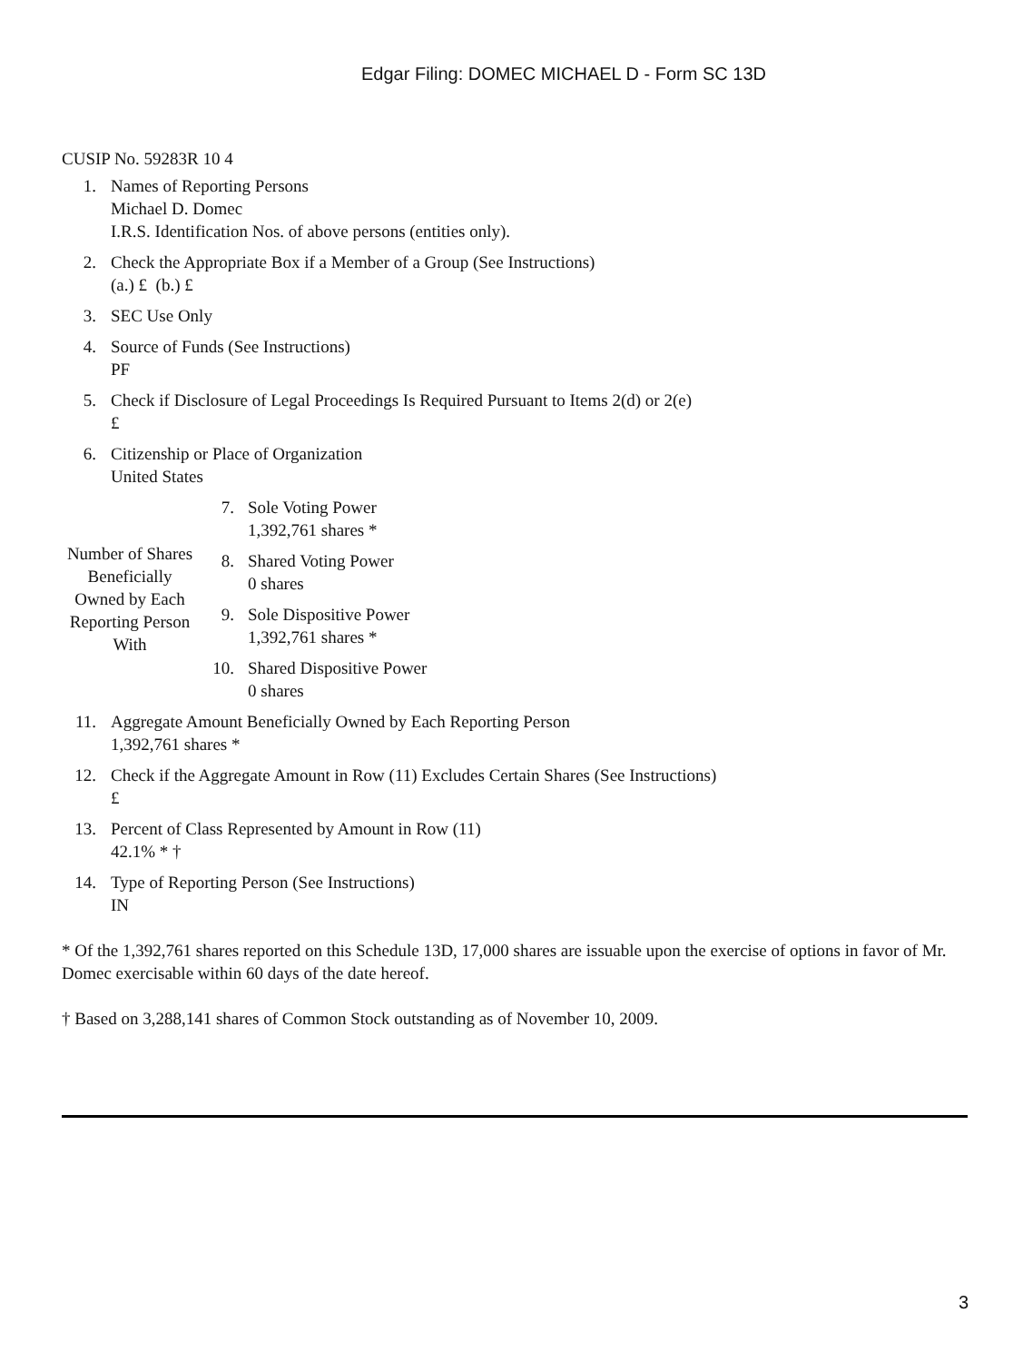Edgar Filing: DOMEC MICHAEL D - Form SC 13D
CUSIP No. 59283R 10 4
1. Names of Reporting Persons
Michael D. Domec
I.R.S. Identification Nos. of above persons (entities only).
2. Check the Appropriate Box if a Member of a Group (See Instructions)
(a.) £ (b.) £
3. SEC Use Only
4. Source of Funds (See Instructions)
PF
5. Check if Disclosure of Legal Proceedings Is Required Pursuant to Items 2(d) or 2(e)
£
6. Citizenship or Place of Organization
United States
| Number of Shares Beneficially Owned by Each Reporting Person With | 7. | Sole Voting Power 1,392,761 shares * |
| | 8. | Shared Voting Power 0 shares |
| | 9. | Sole Dispositive Power 1,392,761 shares * |
| | 10. | Shared Dispositive Power 0 shares |
11. Aggregate Amount Beneficially Owned by Each Reporting Person
1,392,761 shares *
12. Check if the Aggregate Amount in Row (11) Excludes Certain Shares (See Instructions)
£
13. Percent of Class Represented by Amount in Row (11)
42.1% * †
14. Type of Reporting Person (See Instructions)
IN
* Of the 1,392,761 shares reported on this Schedule 13D, 17,000 shares are issuable upon the exercise of options in favor of Mr. Domec exercisable within 60 days of the date hereof.
† Based on 3,288,141 shares of Common Stock outstanding as of November 10, 2009.
3